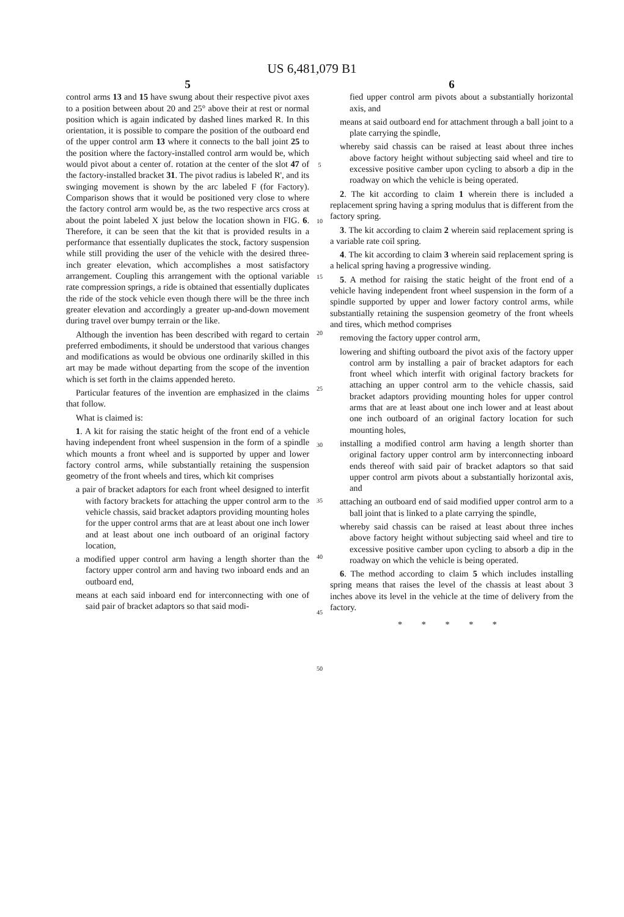US 6,481,079 B1
5
control arms 13 and 15 have swung about their respective pivot axes to a position between about 20 and 25° above their at rest or normal position which is again indicated by dashed lines marked R. In this orientation, it is possible to compare the position of the outboard end of the upper control arm 13 where it connects to the ball joint 25 to the position where the factory-installed control arm would be, which would pivot about a center of. rotation at the center of the slot 47 of the factory-installed bracket 31. The pivot radius is labeled R', and its swinging movement is shown by the arc labeled F (for Factory). Comparison shows that it would be positioned very close to where the factory control arm would be, as the two respective arcs cross at about the point labeled X just below the location shown in FIG. 6. Therefore, it can be seen that the kit that is provided results in a performance that essentially duplicates the stock, factory suspension while still providing the user of the vehicle with the desired three-inch greater elevation, which accomplishes a most satisfactory arrangement. Coupling this arrangement with the optional variable rate compression springs, a ride is obtained that essentially duplicates the ride of the stock vehicle even though there will be the three inch greater elevation and accordingly a greater up-and-down movement during travel over bumpy terrain or the like.
Although the invention has been described with regard to certain preferred embodiments, it should be understood that various changes and modifications as would be obvious one ordinarily skilled in this art may be made without departing from the scope of the invention which is set forth in the claims appended hereto.
Particular features of the invention are emphasized in the claims that follow.
What is claimed is:
1. A kit for raising the static height of the front end of a vehicle having independent front wheel suspension in the form of a spindle which mounts a front wheel and is supported by upper and lower factory control arms, while substantially retaining the suspension geometry of the front wheels and tires, which kit comprises
a pair of bracket adaptors for each front wheel designed to interfit with factory brackets for attaching the upper control arm to the vehicle chassis, said bracket adaptors providing mounting holes for the upper control arms that are at least about one inch lower and at least about one inch outboard of an original factory location,
a modified upper control arm having a length shorter than the factory upper control arm and having two inboard ends and an outboard end,
means at each said inboard end for interconnecting with one of said pair of bracket adaptors so that said modi-
5
10
15
20
25
30
35
40
45
50
6
fied upper control arm pivots about a substantially horizontal axis, and
means at said outboard end for attachment through a ball joint to a plate carrying the spindle,
whereby said chassis can be raised at least about three inches above factory height without subjecting said wheel and tire to excessive positive camber upon cycling to absorb a dip in the roadway on which the vehicle is being operated.
2. The kit according to claim 1 wherein there is included a replacement spring having a spring modulus that is different from the factory spring.
3. The kit according to claim 2 wherein said replacement spring is a variable rate coil spring.
4. The kit according to claim 3 wherein said replacement spring is a helical spring having a progressive winding.
5. A method for raising the static height of the front end of a vehicle having independent front wheel suspension in the form of a spindle supported by upper and lower factory control arms, while substantially retaining the suspension geometry of the front wheels and tires, which method comprises
removing the factory upper control arm,
lowering and shifting outboard the pivot axis of the factory upper control arm by installing a pair of bracket adaptors for each front wheel which interfit with original factory brackets for attaching an upper control arm to the vehicle chassis, said bracket adaptors providing mounting holes for upper control arms that are at least about one inch lower and at least about one inch outboard of an original factory location for such mounting holes,
installing a modified control arm having a length shorter than original factory upper control arm by interconnecting inboard ends thereof with said pair of bracket adaptors so that said upper control arm pivots about a substantially horizontal axis, and
attaching an outboard end of said modified upper control arm to a ball joint that is linked to a plate carrying the spindle,
whereby said chassis can be raised at least about three inches above factory height without subjecting said wheel and tire to excessive positive camber upon cycling to absorb a dip in the roadway on which the vehicle is being operated.
6. The method according to claim 5 which includes installing spring means that raises the level of the chassis at least about 3 inches above its level in the vehicle at the time of delivery from the factory.
* * * * *